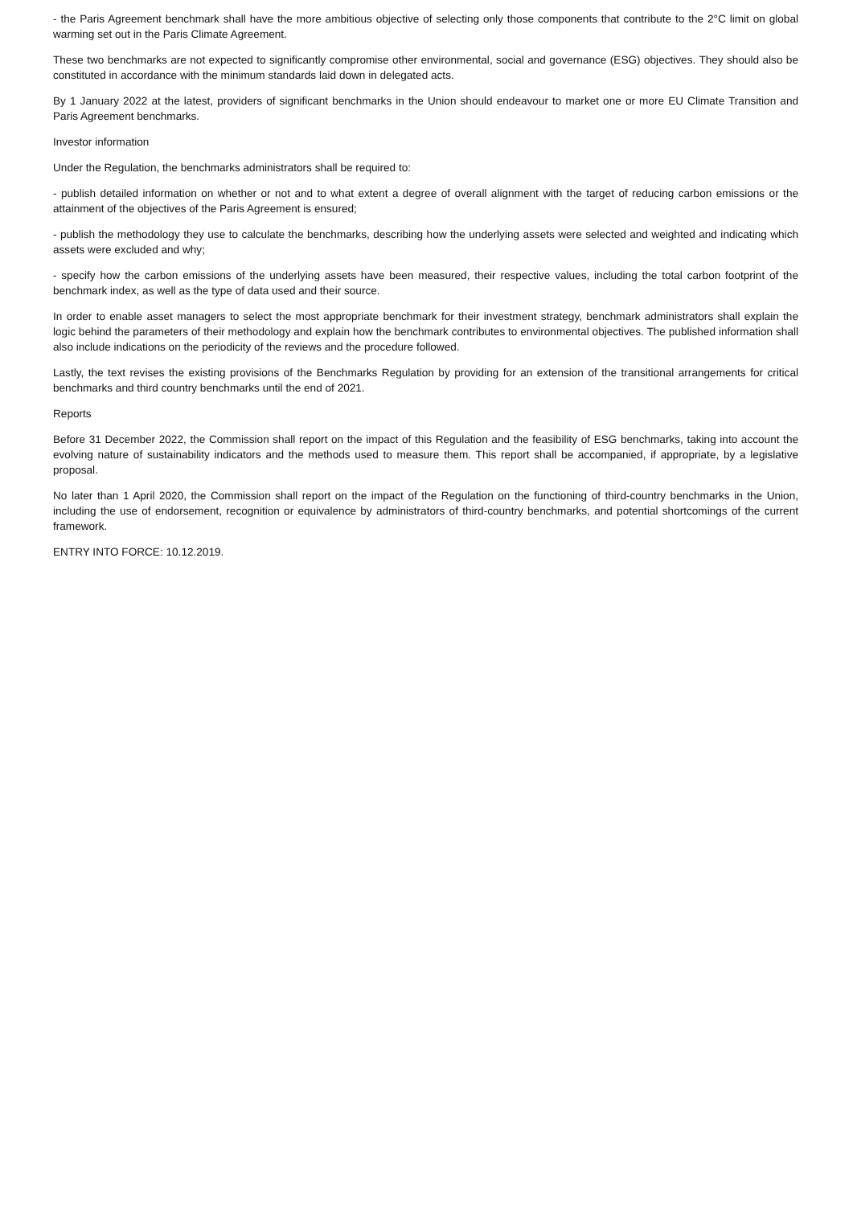- the Paris Agreement benchmark shall have the more ambitious objective of selecting only those components that contribute to the 2°C limit on global warming set out in the Paris Climate Agreement.
These two benchmarks are not expected to significantly compromise other environmental, social and governance (ESG) objectives. They should also be constituted in accordance with the minimum standards laid down in delegated acts.
By 1 January 2022 at the latest, providers of significant benchmarks in the Union should endeavour to market one or more EU Climate Transition and Paris Agreement benchmarks.
Investor information
Under the Regulation, the benchmarks administrators shall be required to:
- publish detailed information on whether or not and to what extent a degree of overall alignment with the target of reducing carbon emissions or the attainment of the objectives of the Paris Agreement is ensured;
- publish the methodology they use to calculate the benchmarks, describing how the underlying assets were selected and weighted and indicating which assets were excluded and why;
- specify how the carbon emissions of the underlying assets have been measured, their respective values, including the total carbon footprint of the benchmark index, as well as the type of data used and their source.
In order to enable asset managers to select the most appropriate benchmark for their investment strategy, benchmark administrators shall explain the logic behind the parameters of their methodology and explain how the benchmark contributes to environmental objectives. The published information shall also include indications on the periodicity of the reviews and the procedure followed.
Lastly, the text revises the existing provisions of the Benchmarks Regulation by providing for an extension of the transitional arrangements for critical benchmarks and third country benchmarks until the end of 2021.
Reports
Before 31 December 2022, the Commission shall report on the impact of this Regulation and the feasibility of ESG benchmarks, taking into account the evolving nature of sustainability indicators and the methods used to measure them. This report shall be accompanied, if appropriate, by a legislative proposal.
No later than 1 April 2020, the Commission shall report on the impact of the Regulation on the functioning of third-country benchmarks in the Union, including the use of endorsement, recognition or equivalence by administrators of third-country benchmarks, and potential shortcomings of the current framework.
ENTRY INTO FORCE: 10.12.2019.